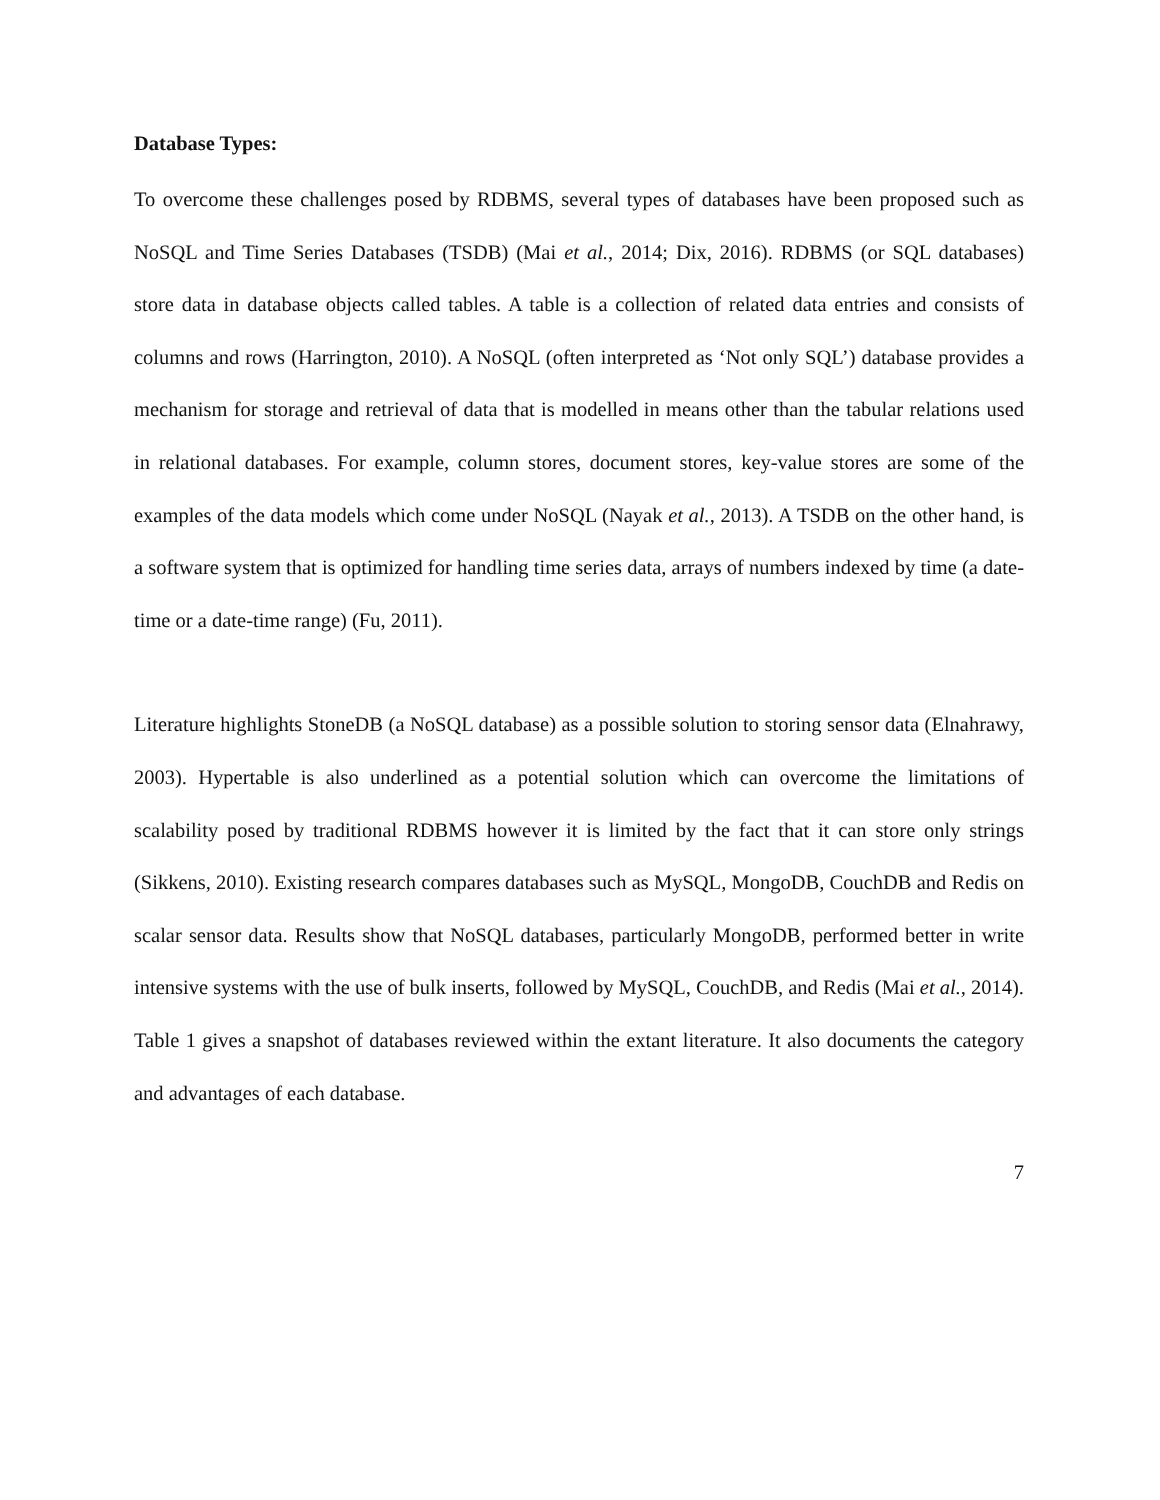Database Types:
To overcome these challenges posed by RDBMS, several types of databases have been proposed such as NoSQL and Time Series Databases (TSDB) (Mai et al., 2014; Dix, 2016). RDBMS (or SQL databases) store data in database objects called tables. A table is a collection of related data entries and consists of columns and rows (Harrington, 2010). A NoSQL (often interpreted as ‘Not only SQL’) database provides a mechanism for storage and retrieval of data that is modelled in means other than the tabular relations used in relational databases. For example, column stores, document stores, key-value stores are some of the examples of the data models which come under NoSQL (Nayak et al., 2013). A TSDB on the other hand, is a software system that is optimized for handling time series data, arrays of numbers indexed by time (a date-time or a date-time range) (Fu, 2011).
Literature highlights StoneDB (a NoSQL database) as a possible solution to storing sensor data (Elnahrawy, 2003). Hypertable is also underlined as a potential solution which can overcome the limitations of scalability posed by traditional RDBMS however it is limited by the fact that it can store only strings (Sikkens, 2010). Existing research compares databases such as MySQL, MongoDB, CouchDB and Redis on scalar sensor data. Results show that NoSQL databases, particularly MongoDB, performed better in write intensive systems with the use of bulk inserts, followed by MySQL, CouchDB, and Redis (Mai et al., 2014). Table 1 gives a snapshot of databases reviewed within the extant literature. It also documents the category and advantages of each database.
7